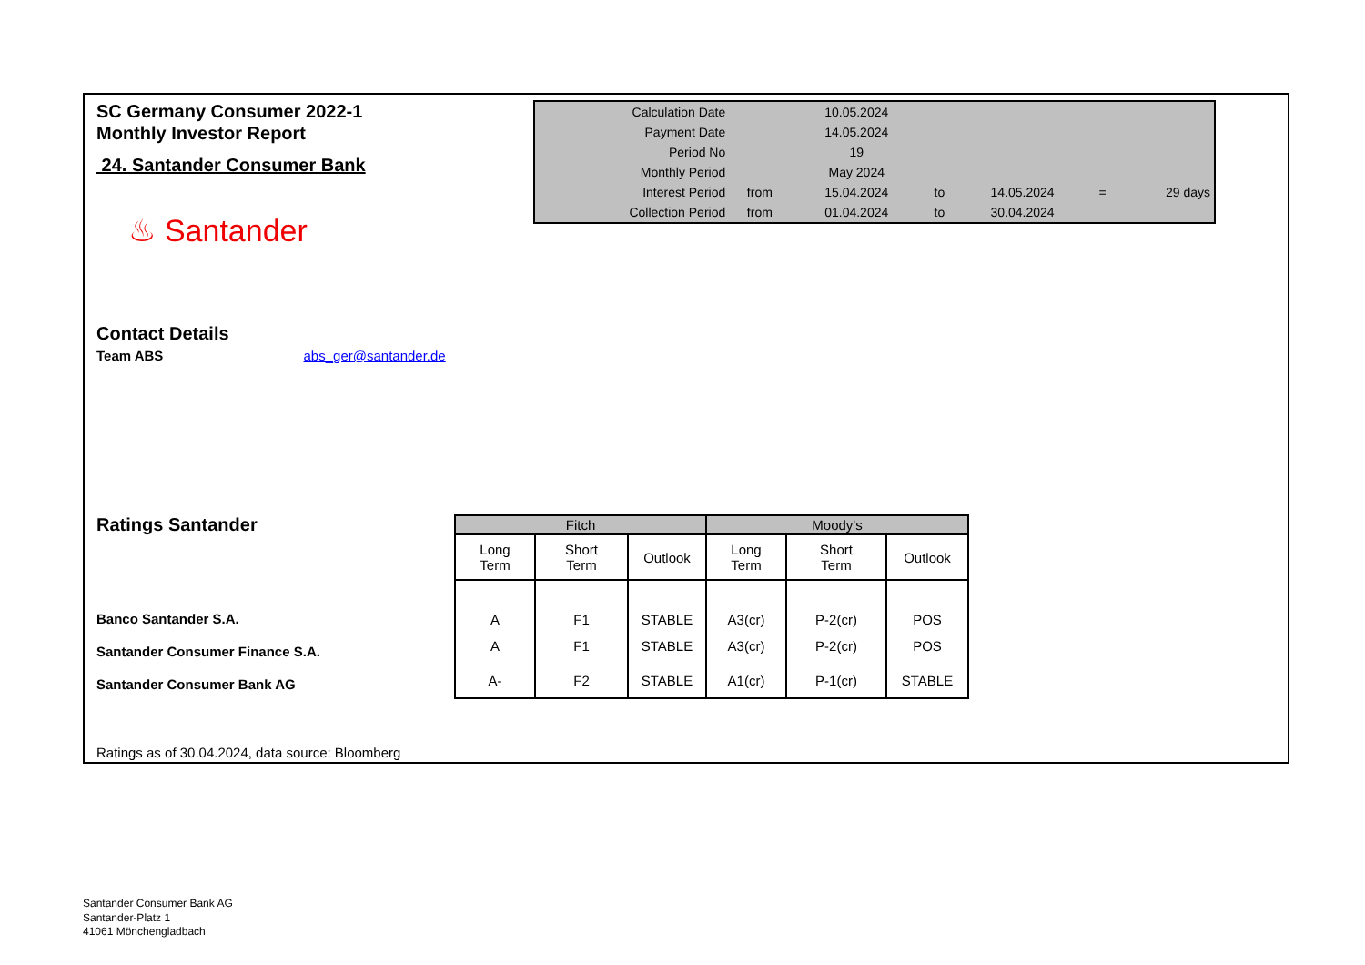SC Germany Consumer 2022-1
Monthly Investor Report
24. Santander Consumer Bank
♨ Santander
| Calculation Date | | 10.05.2024 | | | | |
| Payment Date | | 14.05.2024 | | | | |
| Period No | | 19 | | | | |
| Monthly Period | | May 2024 | | | | |
| Interest Period | from | 15.04.2024 | to | 14.05.2024 | = | 29 days |
| Collection Period | from | 01.04.2024 | to | 30.04.2024 | | |
Contact Details
Team ABS abs_ger@santander.de
Ratings Santander
| Fitch | | | Moody's | | |
| --- | --- | --- | --- | --- | --- |
| Long Term | Short Term | Outlook | Long Term | Short Term | Outlook |
| A | F1 | STABLE | A3(cr) | P-2(cr) | POS |
| A | F1 | STABLE | A3(cr) | P-2(cr) | POS |
| A- | F2 | STABLE | A1(cr) | P-1(cr) | STABLE |
Banco Santander S.A.
Santander Consumer Finance S.A.
Santander Consumer Bank AG
Ratings as of 30.04.2024, data source: Bloomberg
Santander Consumer Bank AG
Santander-Platz 1
41061 Mönchengladbach